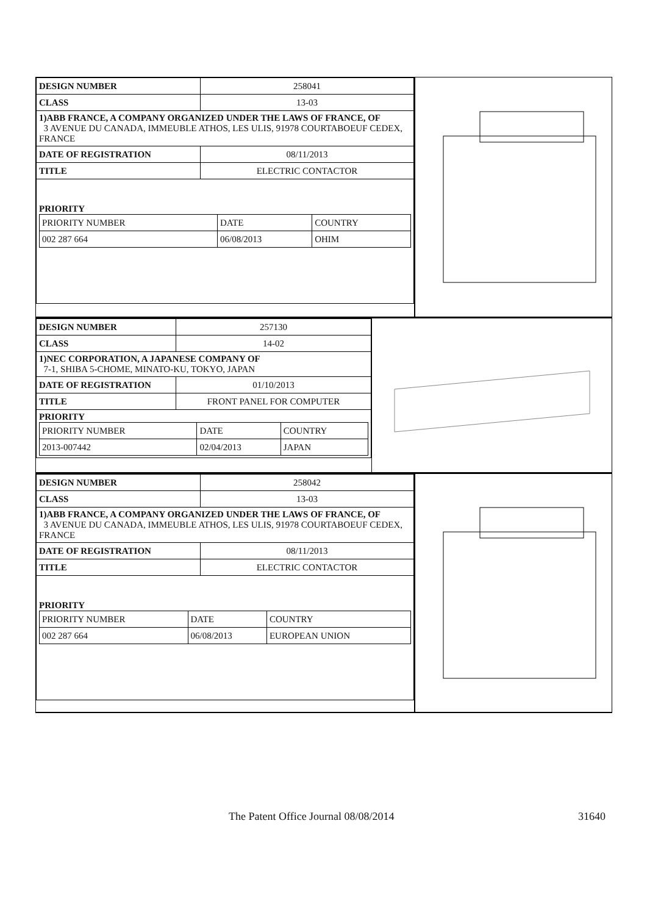| DESIGN NUMBER | 258041 |
| CLASS | 13-03 |
| 1)ABB FRANCE, A COMPANY ORGANIZED UNDER THE LAWS OF FRANCE, OF 3 AVENUE DU CANADA, IMMEUBLE ATHOS, LES ULIS, 91978 COURTABOEUF CEDEX, FRANCE | |
| DATE OF REGISTRATION | 08/11/2013 |
| TITLE | ELECTRIC CONTACTOR |
| PRIORITY / PRIORITY NUMBER / DATE / COUNTRY / / 002 287 664 / 06/08/2013 / OHIM / | |
| DESIGN NUMBER | 257130 |
| CLASS | 14-02 |
| 1)NEC CORPORATION, A JAPANESE COMPANY OF 7-1, SHIBA 5-CHOME, MINATO-KU, TOKYO, JAPAN | |
| DATE OF REGISTRATION | 01/10/2013 |
| TITLE | FRONT PANEL FOR COMPUTER |
| PRIORITY / PRIORITY NUMBER / DATE / COUNTRY / / 2013-007442 / 02/04/2013 / JAPAN / | |
| DESIGN NUMBER | 258042 |
| CLASS | 13-03 |
| 1)ABB FRANCE, A COMPANY ORGANIZED UNDER THE LAWS OF FRANCE, OF 3 AVENUE DU CANADA, IMMEUBLE ATHOS, LES ULIS, 91978 COURTABOEUF CEDEX, FRANCE | |
| DATE OF REGISTRATION | 08/11/2013 |
| TITLE | ELECTRIC CONTACTOR |
| PRIORITY / PRIORITY NUMBER / DATE / COUNTRY / / 002 287 664 / 06/08/2013 / EUROPEAN UNION / | |
The Patent Office Journal 08/08/2014 31640